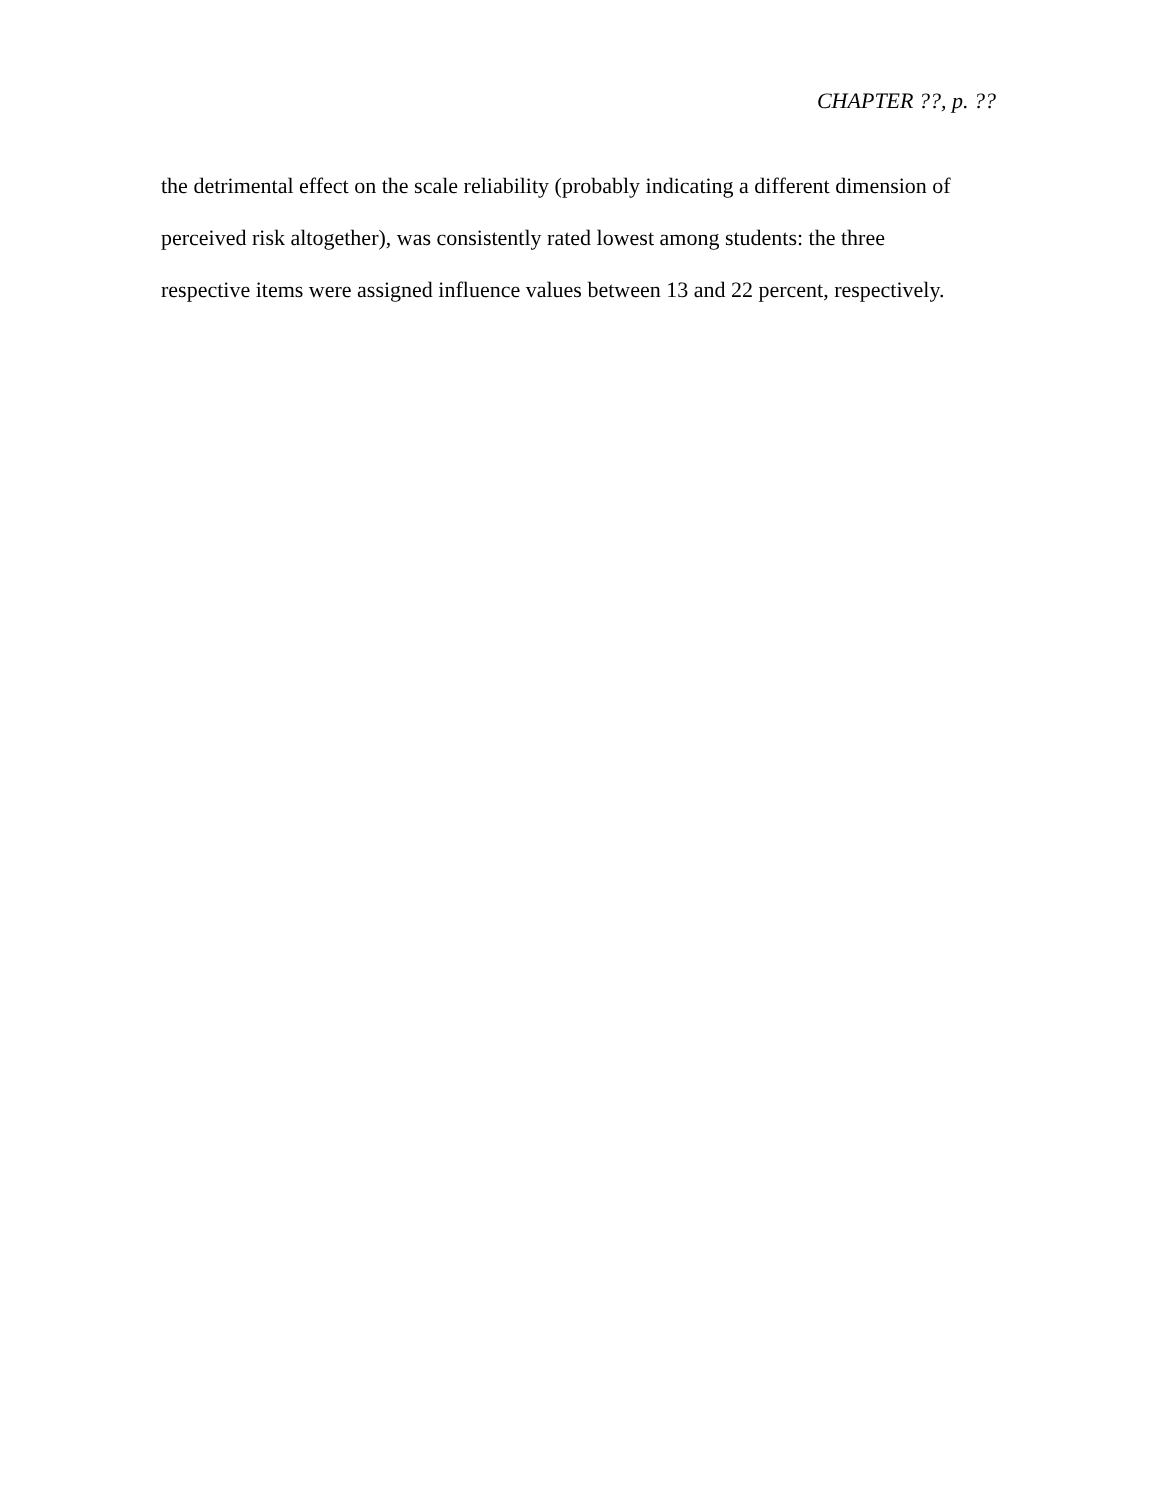CHAPTER ??, p. ??
the detrimental effect on the scale reliability (probably indicating a different dimension of
perceived risk altogether), was consistently rated lowest among students: the three
respective items were assigned influence values between 13 and 22 percent, respectively.